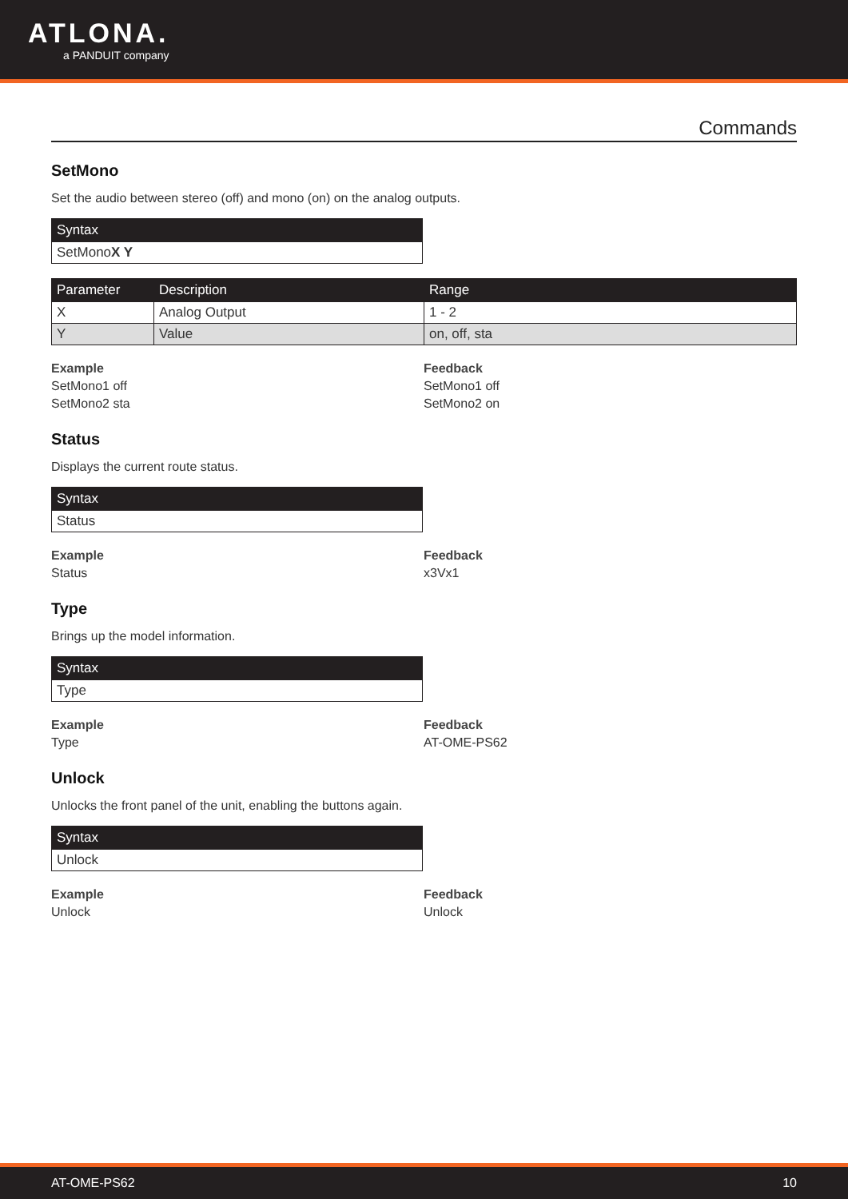ATLONA.
a PANDUIT company
Commands
SetMono
Set the audio between stereo (off) and mono (on) on the analog outputs.
| Syntax |
| --- |
| SetMono X Y |
| Parameter | Description | Range |
| --- | --- | --- |
| X | Analog Output | 1 - 2 |
| Y | Value | on, off, sta |
Example
SetMono1 off
SetMono2 sta
Feedback
SetMono1 off
SetMono2 on
Status
Displays the current route status.
| Syntax |
| --- |
| Status |
Example
Status
Feedback
x3Vx1
Type
Brings up the model information.
| Syntax |
| --- |
| Type |
Example
Type
Feedback
AT-OME-PS62
Unlock
Unlocks the front panel of the unit, enabling the buttons again.
| Syntax |
| --- |
| Unlock |
Example
Unlock
Feedback
Unlock
AT-OME-PS62 10